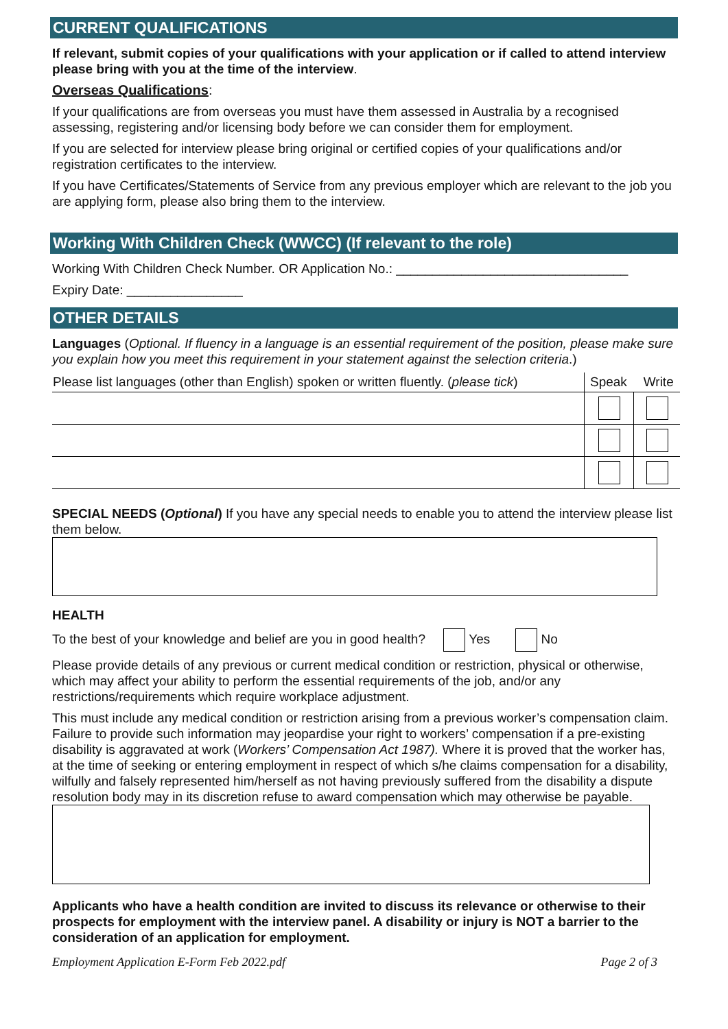CURRENT QUALIFICATIONS
If relevant, submit copies of your qualifications with your application or if called to attend interview please bring with you at the time of the interview.
Overseas Qualifications:
If your qualifications are from overseas you must have them assessed in Australia by a recognised assessing, registering and/or licensing body before we can consider them for employment.
If you are selected for interview please bring original or certified copies of your qualifications and/or registration certificates to the interview.
If you have Certificates/Statements of Service from any previous employer which are relevant to the job you are applying form, please also bring them to the interview.
Working With Children Check (WWCC) (If relevant to the role)
Working With Children Check Number. OR Application No.: ________________________________
Expiry Date: ________________
OTHER DETAILS
Languages (Optional. If fluency in a language is an essential requirement of the position, please make sure you explain how you meet this requirement in your statement against the selection criteria.)
| Please list languages (other than English) spoken or written fluently. ( please tick ) | Speak | Write |
SPECIAL NEEDS (Optional) If you have any special needs to enable you to attend the interview please list them below.
HEALTH
To the best of your knowledge and belief are you in good health? Yes No
Please provide details of any previous or current medical condition or restriction, physical or otherwise, which may affect your ability to perform the essential requirements of the job, and/or any restrictions/requirements which require workplace adjustment.
This must include any medical condition or restriction arising from a previous worker’s compensation claim. Failure to provide such information may jeopardise your right to workers’ compensation if a pre-existing disability is aggravated at work (Workers’ Compensation Act 1987). Where it is proved that the worker has, at the time of seeking or entering employment in respect of which s/he claims compensation for a disability, wilfully and falsely represented him/herself as not having previously suffered from the disability a dispute resolution body may in its discretion refuse to award compensation which may otherwise be payable.
Applicants who have a health condition are invited to discuss its relevance or otherwise to their prospects for employment with the interview panel. A disability or injury is NOT a barrier to the consideration of an application for employment.
Employment Application E-Form Feb 2022.pdf Page 2 of 3